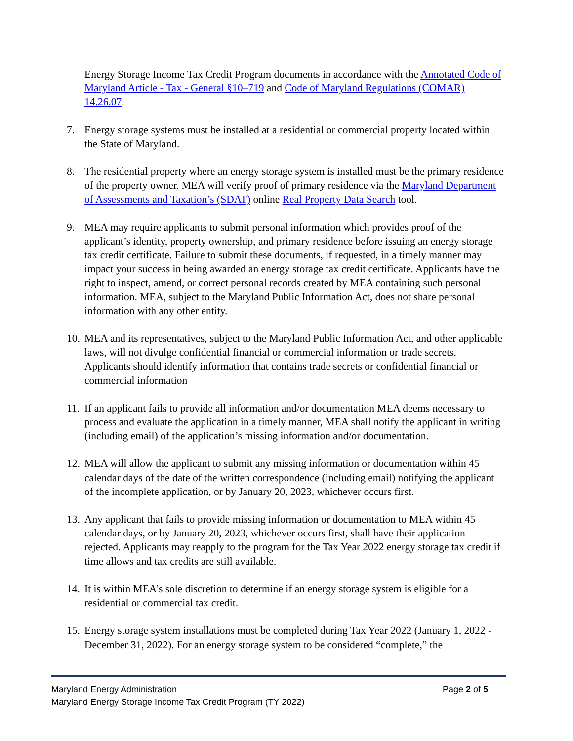Energy Storage Income Tax Credit Program documents in accordance with the Annotated Code of Maryland Article - Tax - General §10–719 and Code of Maryland Regulations (COMAR) 14.26.07.
7. Energy storage systems must be installed at a residential or commercial property located within the State of Maryland.
8. The residential property where an energy storage system is installed must be the primary residence of the property owner. MEA will verify proof of primary residence via the Maryland Department of Assessments and Taxation’s (SDAT) online Real Property Data Search tool.
9. MEA may require applicants to submit personal information which provides proof of the applicant’s identity, property ownership, and primary residence before issuing an energy storage tax credit certificate. Failure to submit these documents, if requested, in a timely manner may impact your success in being awarded an energy storage tax credit certificate. Applicants have the right to inspect, amend, or correct personal records created by MEA containing such personal information. MEA, subject to the Maryland Public Information Act, does not share personal information with any other entity.
10. MEA and its representatives, subject to the Maryland Public Information Act, and other applicable laws, will not divulge confidential financial or commercial information or trade secrets. Applicants should identify information that contains trade secrets or confidential financial or commercial information
11. If an applicant fails to provide all information and/or documentation MEA deems necessary to process and evaluate the application in a timely manner, MEA shall notify the applicant in writing (including email) of the application’s missing information and/or documentation.
12. MEA will allow the applicant to submit any missing information or documentation within 45 calendar days of the date of the written correspondence (including email) notifying the applicant of the incomplete application, or by January 20, 2023, whichever occurs first.
13. Any applicant that fails to provide missing information or documentation to MEA within 45 calendar days, or by January 20, 2023, whichever occurs first, shall have their application rejected. Applicants may reapply to the program for the Tax Year 2022 energy storage tax credit if time allows and tax credits are still available.
14. It is within MEA’s sole discretion to determine if an energy storage system is eligible for a residential or commercial tax credit.
15. Energy storage system installations must be completed during Tax Year 2022 (January 1, 2022 - December 31, 2022). For an energy storage system to be considered “complete,” the
Page 2 of 5 Maryland Energy Administration
Maryland Energy Storage Income Tax Credit Program (TY 2022)